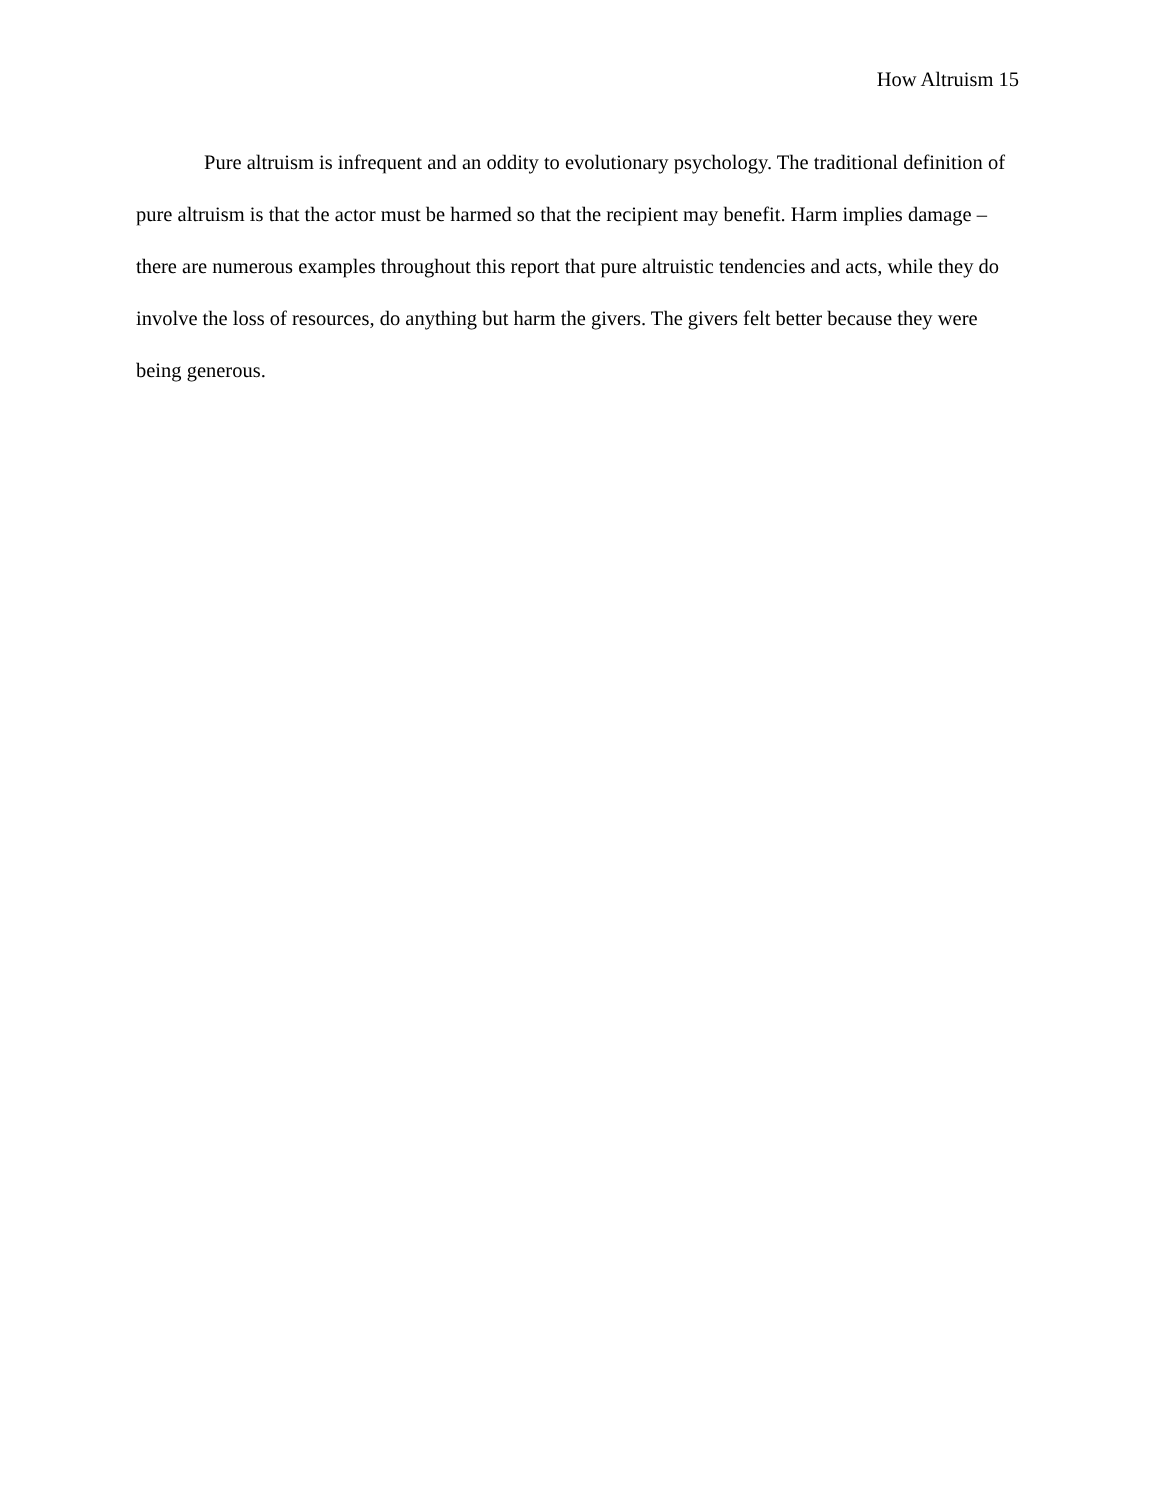How Altruism 15
Pure altruism is infrequent and an oddity to evolutionary psychology. The traditional definition of pure altruism is that the actor must be harmed so that the recipient may benefit. Harm implies damage – there are numerous examples throughout this report that pure altruistic tendencies and acts, while they do involve the loss of resources, do anything but harm the givers. The givers felt better because they were being generous.